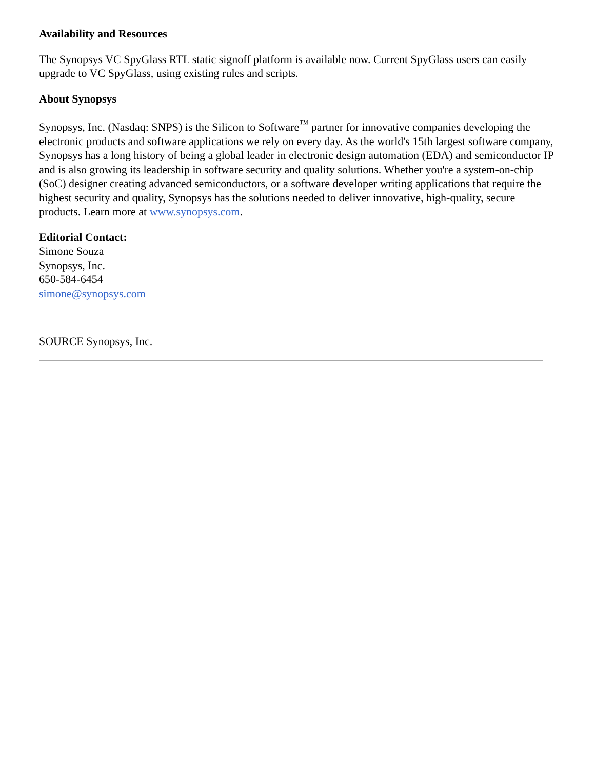Availability and Resources
The Synopsys VC SpyGlass RTL static signoff platform is available now. Current SpyGlass users can easily upgrade to VC SpyGlass, using existing rules and scripts.
About Synopsys
Synopsys, Inc. (Nasdaq: SNPS) is the Silicon to Software<sup>™</sup> partner for innovative companies developing the electronic products and software applications we rely on every day. As the world's 15th largest software company, Synopsys has a long history of being a global leader in electronic design automation (EDA) and semiconductor IP and is also growing its leadership in software security and quality solutions. Whether you're a system-on-chip (SoC) designer creating advanced semiconductors, or a software developer writing applications that require the highest security and quality, Synopsys has the solutions needed to deliver innovative, high-quality, secure products. Learn more at www.synopsys.com.
Editorial Contact:
Simone Souza
Synopsys, Inc.
650-584-6454
simone@synopsys.com
SOURCE Synopsys, Inc.